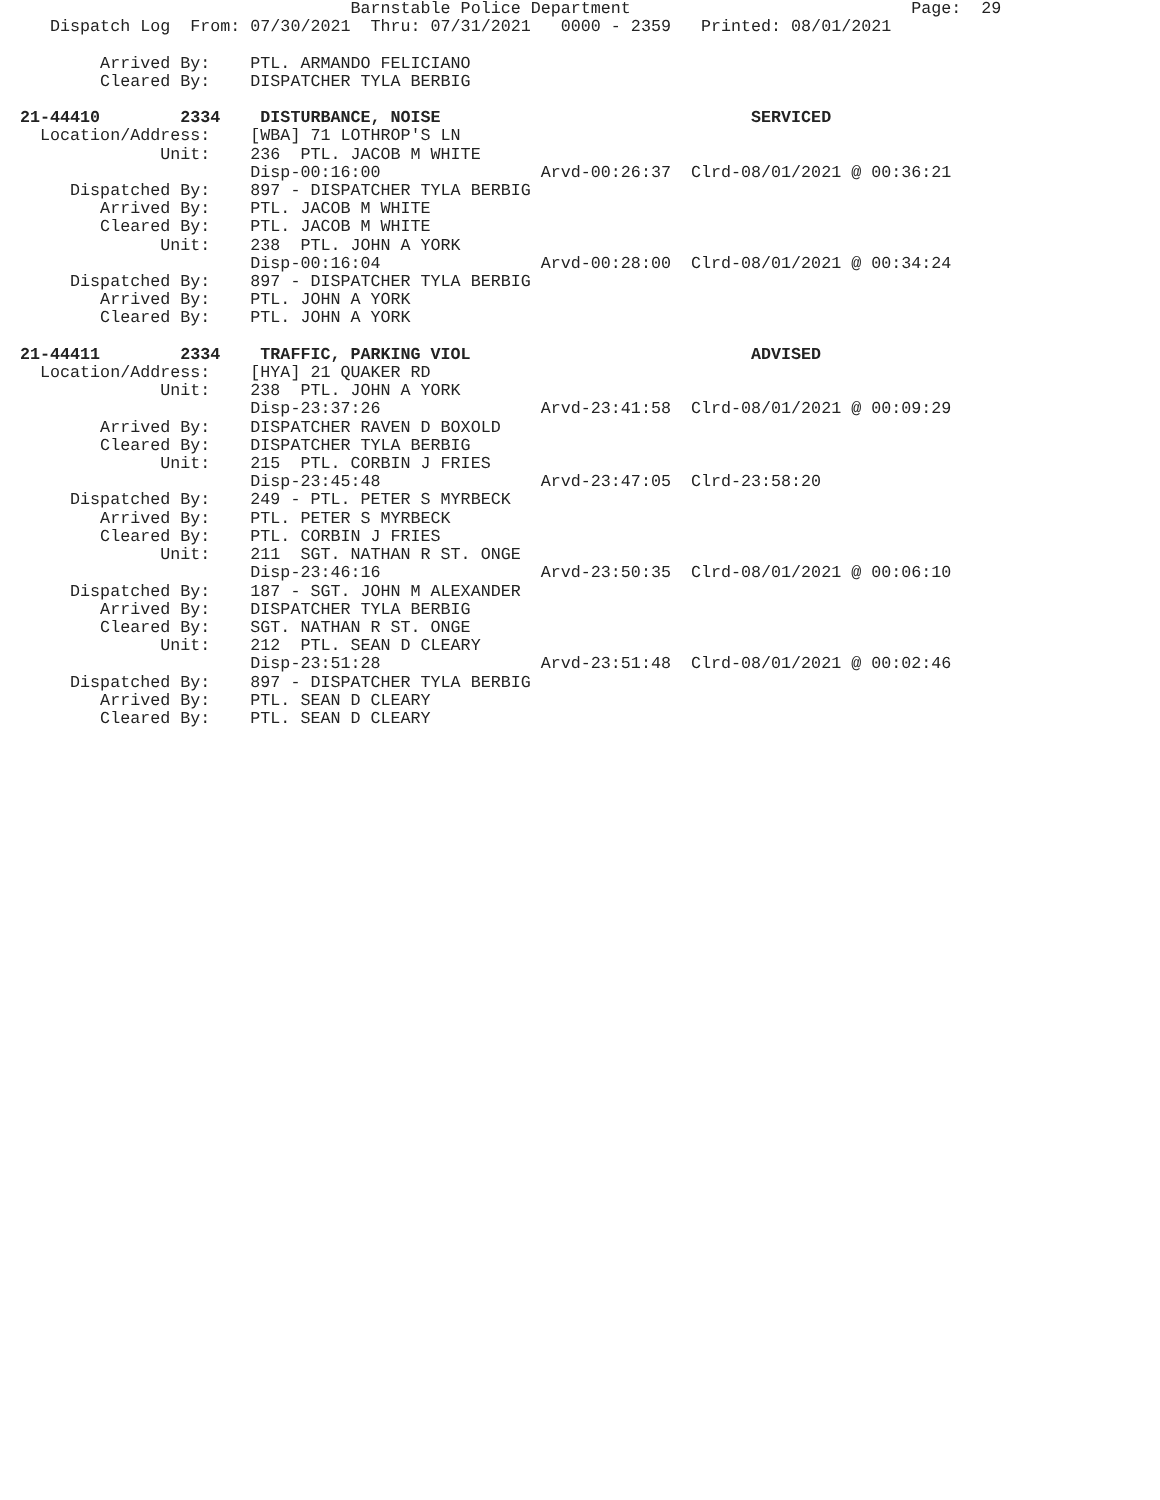Barnstable Police Department                            Page:  29
   Dispatch Log  From: 07/30/2021  Thru: 07/31/2021   0000 - 2359   Printed: 08/01/2021

        Arrived By:    PTL. ARMANDO FELICIANO
        Cleared By:    DISPATCHER TYLA BERBIG

21-44410        2334    DISTURBANCE, NOISE                               SERVICED
  Location/Address:    [WBA] 71 LOTHROP'S LN
              Unit:    236  PTL. JACOB M WHITE
                       Disp-00:16:00                Arvd-00:26:37  Clrd-08/01/2021 @ 00:36:21
     Dispatched By:    897 - DISPATCHER TYLA BERBIG
        Arrived By:    PTL. JACOB M WHITE
        Cleared By:    PTL. JACOB M WHITE
              Unit:    238  PTL. JOHN A YORK
                       Disp-00:16:04                Arvd-00:28:00  Clrd-08/01/2021 @ 00:34:24
     Dispatched By:    897 - DISPATCHER TYLA BERBIG
        Arrived By:    PTL. JOHN A YORK
        Cleared By:    PTL. JOHN A YORK

21-44411        2334    TRAFFIC, PARKING VIOL                            ADVISED
  Location/Address:    [HYA] 21 QUAKER RD
              Unit:    238  PTL. JOHN A YORK
                       Disp-23:37:26                Arvd-23:41:58  Clrd-08/01/2021 @ 00:09:29
        Arrived By:    DISPATCHER RAVEN D BOXOLD
        Cleared By:    DISPATCHER TYLA BERBIG
              Unit:    215  PTL. CORBIN J FRIES
                       Disp-23:45:48                Arvd-23:47:05  Clrd-23:58:20
     Dispatched By:    249 - PTL. PETER S MYRBECK
        Arrived By:    PTL. PETER S MYRBECK
        Cleared By:    PTL. CORBIN J FRIES
              Unit:    211  SGT. NATHAN R ST. ONGE
                       Disp-23:46:16                Arvd-23:50:35  Clrd-08/01/2021 @ 00:06:10
     Dispatched By:    187 - SGT. JOHN M ALEXANDER
        Arrived By:    DISPATCHER TYLA BERBIG
        Cleared By:    SGT. NATHAN R ST. ONGE
              Unit:    212  PTL. SEAN D CLEARY
                       Disp-23:51:28                Arvd-23:51:48  Clrd-08/01/2021 @ 00:02:46
     Dispatched By:    897 - DISPATCHER TYLA BERBIG
        Arrived By:    PTL. SEAN D CLEARY
        Cleared By:    PTL. SEAN D CLEARY